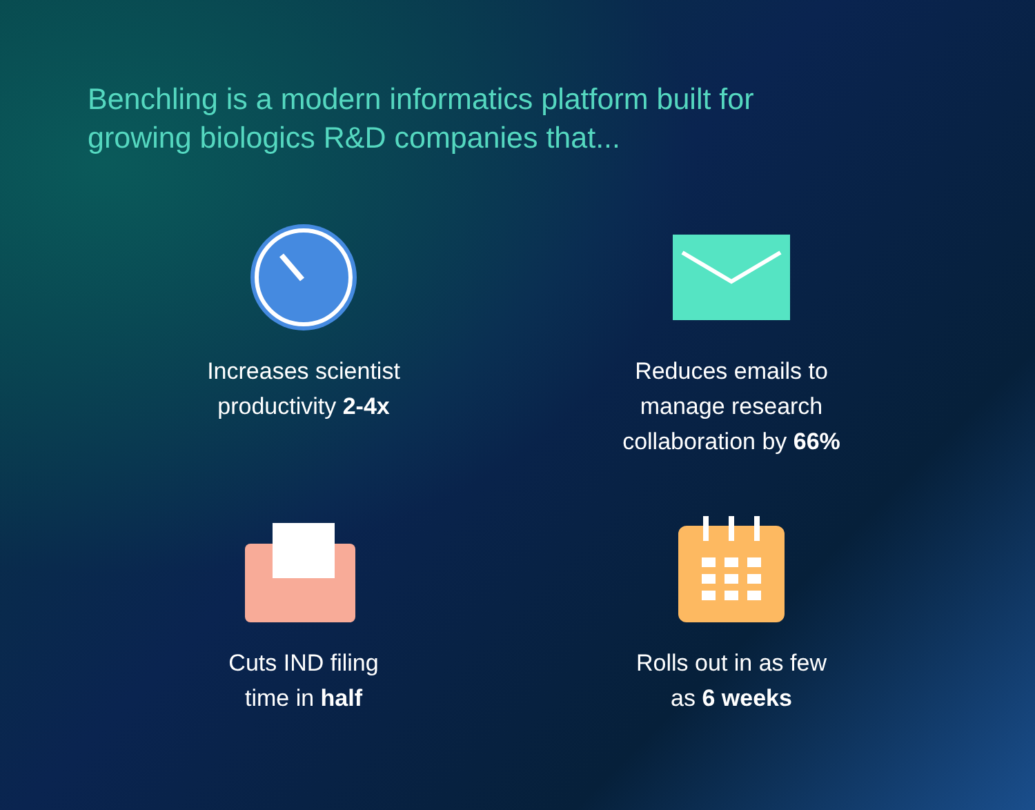Benchling is a modern informatics platform built for growing biologics R&D companies that...
Increases scientist
productivity 2-4x
Reduces emails to
manage research
collaboration by 66%
Cuts IND filing
time in half
Rolls out in as few
as 6 weeks